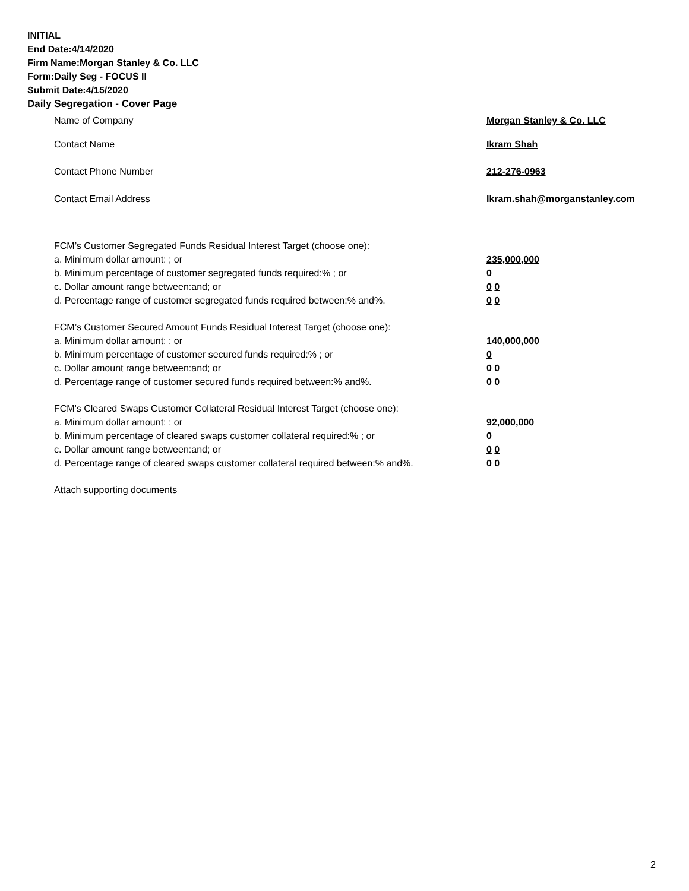INITIAL
End Date:4/14/2020
Firm Name:Morgan Stanley & Co. LLC
Form:Daily Seg - FOCUS II
Submit Date:4/15/2020
Daily Segregation - Cover Page
Name of Company Morgan Stanley & Co. LLC
Contact Name Ikram Shah
Contact Phone Number 212-276-0963
Contact Email Address Ikram.shah@morganstanley.com
FCM’s Customer Segregated Funds Residual Interest Target (choose one):
a. Minimum dollar amount: ; or 235,000,000
b. Minimum percentage of customer segregated funds required:% ; or 0
c. Dollar amount range between:and; or 0 0
d. Percentage range of customer segregated funds required between:% and%. 0 0
FCM’s Customer Secured Amount Funds Residual Interest Target (choose one):
a. Minimum dollar amount: ; or 140,000,000
b. Minimum percentage of customer secured funds required:% ; or 0
c. Dollar amount range between:and; or 0 0
d. Percentage range of customer secured funds required between:% and%. 0 0
FCM's Cleared Swaps Customer Collateral Residual Interest Target (choose one):
a. Minimum dollar amount: ; or 92,000,000
b. Minimum percentage of cleared swaps customer collateral required:% ; or 0
c. Dollar amount range between:and; or 0 0
d. Percentage range of cleared swaps customer collateral required between:% and%.
0 0
Attach supporting documents
2